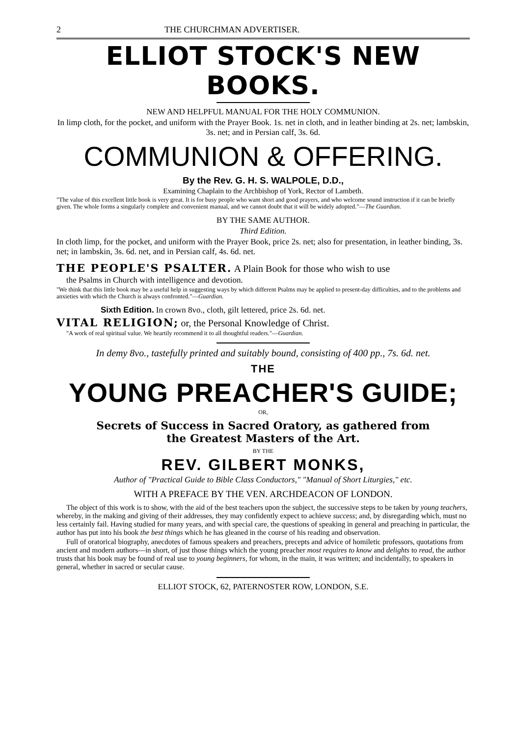2 THE CHURCHMAN ADVERTISER.
ELLIOT STOCK'S NEW BOOKS.
NEW AND HELPFUL MANUAL FOR THE HOLY COMMUNION.
In limp cloth, for the pocket, and uniform with the Prayer Book. 1s. net in cloth, and in leather binding at 2s. net; lambskin, 3s. net; and in Persian calf, 3s. 6d.
COMMUNION & OFFERING.
By the Rev. G. H. S. WALPOLE, D.D.,
Examining Chaplain to the Archbishop of York, Rector of Lambeth.
"The value of this excellent little book is very great. It is for busy people who want short and good prayers, and who welcome sound instruction if it can be briefly given. The whole forms a singularly complete and convenient manual, and we cannot doubt that it will be widely adopted."—The Guardian.
BY THE SAME AUTHOR.
Third Edition.
In cloth limp, for the pocket, and uniform with the Prayer Book, price 2s. net; also for presentation, in leather binding, 3s. net; in lambskin, 3s. 6d. net, and in Persian calf, 4s. 6d. net.
THE PEOPLE'S PSALTER. A Plain Book for those who wish to use
the Psalms in Church with intelligence and devotion.
"We think that this little book may be a useful help in suggesting ways by which different Psalms may be applied to present-day difficulties, and to the problems and anxieties with which the Church is always confronted."—Guardian.
Sixth Edition. In crown 8vo., cloth, gilt lettered, price 2s. 6d. net.
VITAL RELIGION; or, the Personal Knowledge of Christ.
"A work of real spiritual value. We heartily recommend it to all thoughtful readers."—Guardian.
In demy 8vo., tastefully printed and suitably bound, consisting of 400 pp., 7s. 6d. net.
THE
YOUNG PREACHER'S GUIDE;
OR,
Secrets of Success in Sacred Oratory, as gathered from
the Greatest Masters of the Art.
BY THE
REV. GILBERT MONKS,
Author of "Practical Guide to Bible Class Conductors," "Manual of Short Liturgies," etc.
WITH A PREFACE BY THE VEN. ARCHDEACON OF LONDON.
The object of this work is to show, with the aid of the best teachers upon the subject, the successive steps to be taken by young teachers, whereby, in the making and giving of their addresses, they may confidently expect to achieve success; and, by disregarding which, must no less certainly fail. Having studied for many years, and with special care, the questions of speaking in general and preaching in particular, the author has put into his book the best things which he has gleaned in the course of his reading and observation.
Full of oratorical biography, anecdotes of famous speakers and preachers, precepts and advice of homiletic professors, quotations from ancient and modern authors—in short, of just those things which the young preacher most requires to know and delights to read, the author trusts that his book may be found of real use to young beginners, for whom, in the main, it was written; and incidentally, to speakers in general, whether in sacred or secular cause.
ELLIOT STOCK, 62, PATERNOSTER ROW, LONDON, S.E.